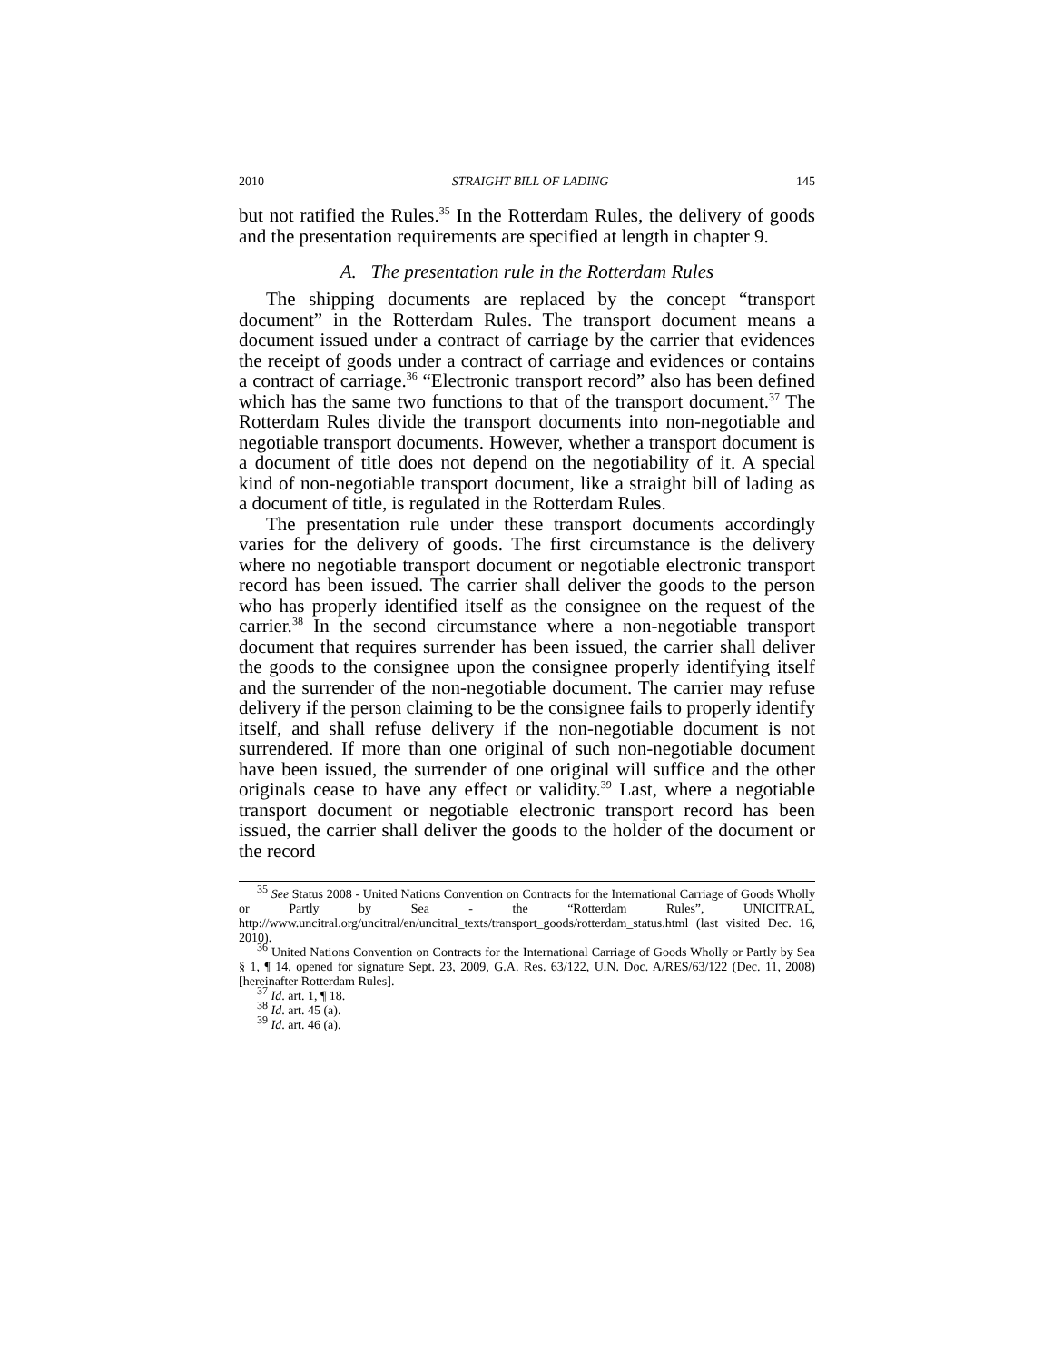2010 STRAIGHT BILL OF LADING 145
but not ratified the Rules.<sup>35</sup> In the Rotterdam Rules, the delivery of goods and the presentation requirements are specified at length in chapter 9.
A. The presentation rule in the Rotterdam Rules
The shipping documents are replaced by the concept “transport document” in the Rotterdam Rules. The transport document means a document issued under a contract of carriage by the carrier that evidences the receipt of goods under a contract of carriage and evidences or contains a contract of carriage.<sup>36</sup> “Electronic transport record” also has been defined which has the same two functions to that of the transport document.<sup>37</sup> The Rotterdam Rules divide the transport documents into non-negotiable and negotiable transport documents. However, whether a transport document is a document of title does not depend on the negotiability of it. A special kind of non-negotiable transport document, like a straight bill of lading as a document of title, is regulated in the Rotterdam Rules.
The presentation rule under these transport documents accordingly varies for the delivery of goods. The first circumstance is the delivery where no negotiable transport document or negotiable electronic transport record has been issued. The carrier shall deliver the goods to the person who has properly identified itself as the consignee on the request of the carrier.<sup>38</sup> In the second circumstance where a non-negotiable transport document that requires surrender has been issued, the carrier shall deliver the goods to the consignee upon the consignee properly identifying itself and the surrender of the non-negotiable document. The carrier may refuse delivery if the person claiming to be the consignee fails to properly identify itself, and shall refuse delivery if the non-negotiable document is not surrendered. If more than one original of such non-negotiable document have been issued, the surrender of one original will suffice and the other originals cease to have any effect or validity.<sup>39</sup> Last, where a negotiable transport document or negotiable electronic transport record has been issued, the carrier shall deliver the goods to the holder of the document or the record
<sup>35</sup> See Status 2008 - United Nations Convention on Contracts for the International Carriage of Goods Wholly or Partly by Sea - the “Rotterdam Rules”, UNICITRAL, http://www.uncitral.org/uncitral/en/uncitral_texts/transport_goods/rotterdam_status.html (last visited Dec. 16, 2010).
<sup>36</sup> United Nations Convention on Contracts for the International Carriage of Goods Wholly or Partly by Sea § 1, ¶ 14, opened for signature Sept. 23, 2009, G.A. Res. 63/122, U.N. Doc. A/RES/63/122 (Dec. 11, 2008) [hereinafter Rotterdam Rules].
<sup>37</sup> Id. art. 1, ¶ 18.
<sup>38</sup> Id. art. 45 (a).
<sup>39</sup> Id. art. 46 (a).